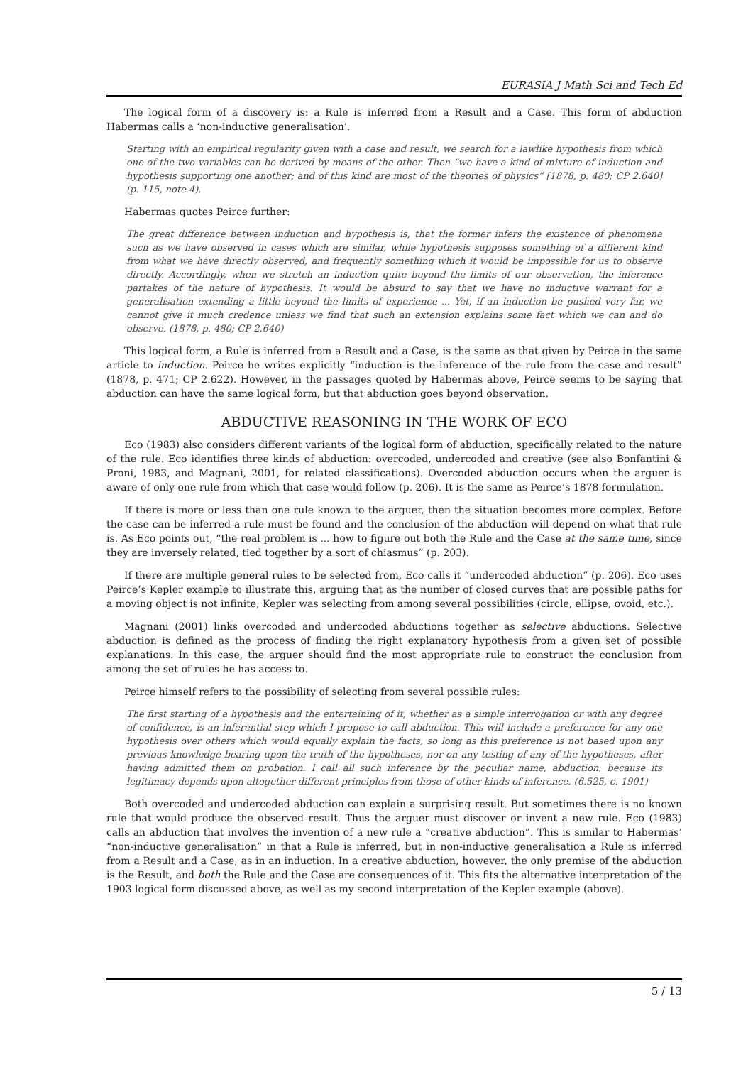EURASIA J Math Sci and Tech Ed
The logical form of a discovery is: a Rule is inferred from a Result and a Case. This form of abduction Habermas calls a ‘non-inductive generalisation’.
Starting with an empirical regularity given with a case and result, we search for a lawlike hypothesis from which one of the two variables can be derived by means of the other. Then “we have a kind of mixture of induction and hypothesis supporting one another; and of this kind are most of the theories of physics” [1878, p. 480; CP 2.640] (p. 115, note 4).
Habermas quotes Peirce further:
The great difference between induction and hypothesis is, that the former infers the existence of phenomena such as we have observed in cases which are similar, while hypothesis supposes something of a different kind from what we have directly observed, and frequently something which it would be impossible for us to observe directly. Accordingly, when we stretch an induction quite beyond the limits of our observation, the inference partakes of the nature of hypothesis. It would be absurd to say that we have no inductive warrant for a generalisation extending a little beyond the limits of experience ... Yet, if an induction be pushed very far, we cannot give it much credence unless we find that such an extension explains some fact which we can and do observe. (1878, p. 480; CP 2.640)
This logical form, a Rule is inferred from a Result and a Case, is the same as that given by Peirce in the same article to induction. Peirce he writes explicitly “induction is the inference of the rule from the case and result” (1878, p. 471; CP 2.622). However, in the passages quoted by Habermas above, Peirce seems to be saying that abduction can have the same logical form, but that abduction goes beyond observation.
ABDUCTIVE REASONING IN THE WORK OF ECO
Eco (1983) also considers different variants of the logical form of abduction, specifically related to the nature of the rule. Eco identifies three kinds of abduction: overcoded, undercoded and creative (see also Bonfantini & Proni, 1983, and Magnani, 2001, for related classifications). Overcoded abduction occurs when the arguer is aware of only one rule from which that case would follow (p. 206). It is the same as Peirce’s 1878 formulation.
If there is more or less than one rule known to the arguer, then the situation becomes more complex. Before the case can be inferred a rule must be found and the conclusion of the abduction will depend on what that rule is. As Eco points out, “the real problem is ... how to figure out both the Rule and the Case at the same time, since they are inversely related, tied together by a sort of chiasmus” (p. 203).
If there are multiple general rules to be selected from, Eco calls it “undercoded abduction” (p. 206). Eco uses Peirce’s Kepler example to illustrate this, arguing that as the number of closed curves that are possible paths for a moving object is not infinite, Kepler was selecting from among several possibilities (circle, ellipse, ovoid, etc.).
Magnani (2001) links overcoded and undercoded abductions together as selective abductions. Selective abduction is defined as the process of finding the right explanatory hypothesis from a given set of possible explanations. In this case, the arguer should find the most appropriate rule to construct the conclusion from among the set of rules he has access to.
Peirce himself refers to the possibility of selecting from several possible rules:
The first starting of a hypothesis and the entertaining of it, whether as a simple interrogation or with any degree of confidence, is an inferential step which I propose to call abduction. This will include a preference for any one hypothesis over others which would equally explain the facts, so long as this preference is not based upon any previous knowledge bearing upon the truth of the hypotheses, nor on any testing of any of the hypotheses, after having admitted them on probation. I call all such inference by the peculiar name, abduction, because its legitimacy depends upon altogether different principles from those of other kinds of inference. (6.525, c. 1901)
Both overcoded and undercoded abduction can explain a surprising result. But sometimes there is no known rule that would produce the observed result. Thus the arguer must discover or invent a new rule. Eco (1983) calls an abduction that involves the invention of a new rule a “creative abduction”. This is similar to Habermas’ “non-inductive generalisation” in that a Rule is inferred, but in non-inductive generalisation a Rule is inferred from a Result and a Case, as in an induction. In a creative abduction, however, the only premise of the abduction is the Result, and both the Rule and the Case are consequences of it. This fits the alternative interpretation of the 1903 logical form discussed above, as well as my second interpretation of the Kepler example (above).
5 / 13